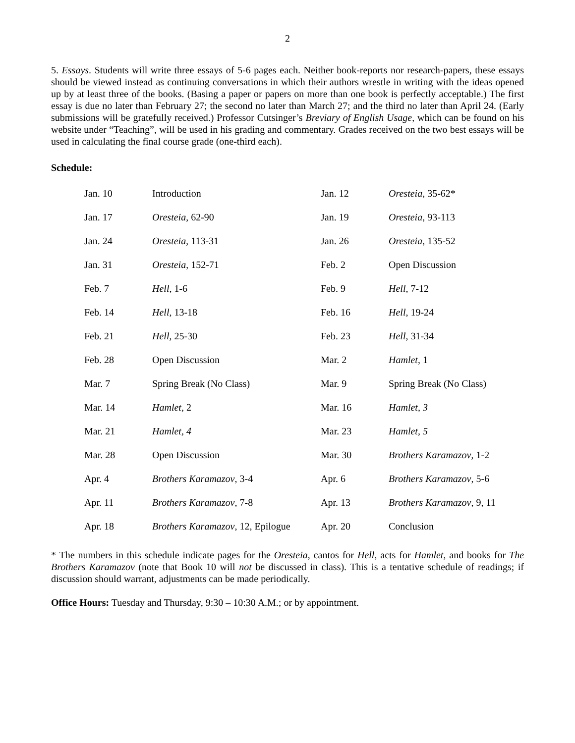2
5. Essays. Students will write three essays of 5-6 pages each. Neither book-reports nor research-papers, these essays should be viewed instead as continuing conversations in which their authors wrestle in writing with the ideas opened up by at least three of the books. (Basing a paper or papers on more than one book is perfectly acceptable.) The first essay is due no later than February 27; the second no later than March 27; and the third no later than April 24. (Early submissions will be gratefully received.) Professor Cutsinger’s Breviary of English Usage, which can be found on his website under “Teaching”, will be used in his grading and commentary. Grades received on the two best essays will be used in calculating the final course grade (one-third each).
Schedule:
| Jan. 10 | Introduction | Jan. 12 | Oresteia , 35-62* |
| Jan. 17 | Oresteia , 62-90 | Jan. 19 | Oresteia , 93-113 |
| Jan. 24 | Oresteia , 113-31 | Jan. 26 | Oresteia , 135-52 |
| Jan. 31 | Oresteia , 152-71 | Feb. 2 | Open Discussion |
| Feb. 7 | Hell , 1-6 | Feb. 9 | Hell , 7-12 |
| Feb. 14 | Hell , 13-18 | Feb. 16 | Hell , 19-24 |
| Feb. 21 | Hell , 25-30 | Feb. 23 | Hell , 31-34 |
| Feb. 28 | Open Discussion | Mar. 2 | Hamlet , 1 |
| Mar. 7 | Spring Break (No Class) | Mar. 9 | Spring Break (No Class) |
| Mar. 14 | Hamlet , 2 | Mar. 16 | Hamlet, 3 |
| Mar. 21 | Hamlet, 4 | Mar. 23 | Hamlet, 5 |
| Mar. 28 | Open Discussion | Mar. 30 | Brothers Karamazov , 1-2 |
| Apr. 4 | Brothers Karamazov , 3-4 | Apr. 6 | Brothers Karamazov , 5-6 |
| Apr. 11 | Brothers Karamazov , 7-8 | Apr. 13 | Brothers Karamazov , 9, 11 |
| Apr. 18 | Brothers Karamazov , 12, Epilogue | Apr. 20 | Conclusion |
* The numbers in this schedule indicate pages for the Oresteia, cantos for Hell, acts for Hamlet, and books for The Brothers Karamazov (note that Book 10 will not be discussed in class). This is a tentative schedule of readings; if discussion should warrant, adjustments can be made periodically.
Office Hours: Tuesday and Thursday, 9:30 – 10:30 A.M.; or by appointment.